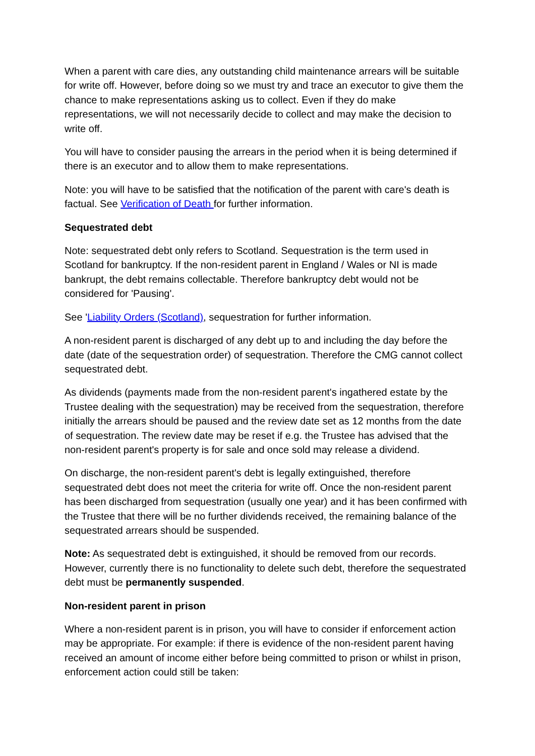When a parent with care dies, any outstanding child maintenance arrears will be suitable for write off. However, before doing so we must try and trace an executor to give them the chance to make representations asking us to collect. Even if they do make representations, we will not necessarily decide to collect and may make the decision to write off.
You will have to consider pausing the arrears in the period when it is being determined if there is an executor and to allow them to make representations.
Note: you will have to be satisfied that the notification of the parent with care's death is factual. See Verification of Death for further information.
Sequestrated debt
Note: sequestrated debt only refers to Scotland. Sequestration is the term used in Scotland for bankruptcy. If the non-resident parent in England / Wales or NI is made bankrupt, the debt remains collectable. Therefore bankruptcy debt would not be considered for 'Pausing'.
See 'Liability Orders (Scotland), sequestration for further information.
A non-resident parent is discharged of any debt up to and including the day before the date (date of the sequestration order) of sequestration. Therefore the CMG cannot collect sequestrated debt.
As dividends (payments made from the non-resident parent's ingathered estate by the Trustee dealing with the sequestration) may be received from the sequestration, therefore initially the arrears should be paused and the review date set as 12 months from the date of sequestration. The review date may be reset if e.g. the Trustee has advised that the non-resident parent's property is for sale and once sold may release a dividend.
On discharge, the non-resident parent's debt is legally extinguished, therefore sequestrated debt does not meet the criteria for write off. Once the non-resident parent has been discharged from sequestration (usually one year) and it has been confirmed with the Trustee that there will be no further dividends received, the remaining balance of the sequestrated arrears should be suspended.
Note: As sequestrated debt is extinguished, it should be removed from our records. However, currently there is no functionality to delete such debt, therefore the sequestrated debt must be permanently suspended.
Non-resident parent in prison
Where a non-resident parent is in prison, you will have to consider if enforcement action may be appropriate. For example: if there is evidence of the non-resident parent having received an amount of income either before being committed to prison or whilst in prison, enforcement action could still be taken: